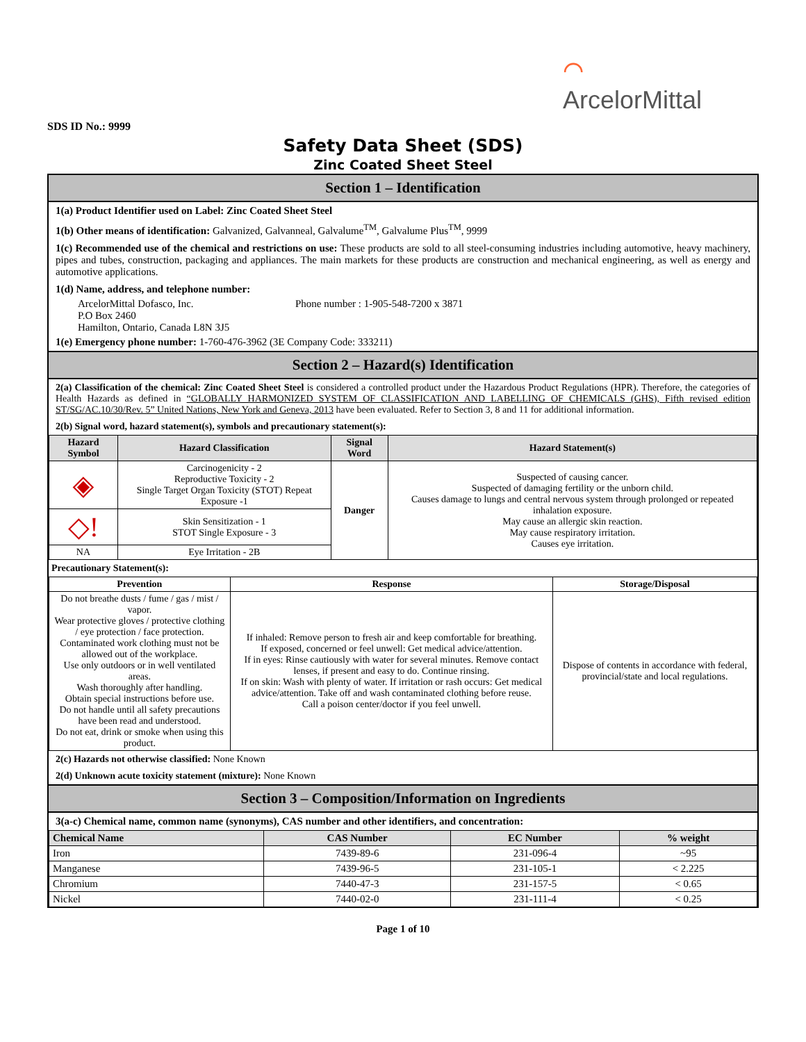⌒
ArcelorMittal
SDS ID No.: 9999
Safety Data Sheet (SDS)
Zinc Coated Sheet Steel
Section 1 – Identification
1(a) Product Identifier used on Label: Zinc Coated Sheet Steel
1(b) Other means of identification: Galvanized, Galvanneal, Galvalume<sup>TM</sup>, Galvalume Plus<sup>TM</sup>, 9999
1(c) Recommended use of the chemical and restrictions on use: These products are sold to all steel-consuming industries including automotive, heavy machinery, pipes and tubes, construction, packaging and appliances. The main markets for these products are construction and mechanical engineering, as well as energy and automotive applications.
1(d) Name, address, and telephone number:
ArcelorMittal Dofasco, Inc.
P.O Box 2460
Hamilton, Ontario, Canada L8N 3J5
Phone number : 1-905-548-7200 x 3871
1(e) Emergency phone number: 1-760-476-3962 (3E Company Code: 333211)
Section 2 – Hazard(s) Identification
2(a) Classification of the chemical: Zinc Coated Sheet Steel is considered a controlled product under the Hazardous Product Regulations (HPR). Therefore, the categories of Health Hazards as defined in “GLOBALLY HARMONIZED SYSTEM OF CLASSIFICATION AND LABELLING OF CHEMICALS (GHS), Fifth revised edition ST/SG/AC.10/30/Rev. 5” United Nations, New York and Geneva, 2013 have been evaluated. Refer to Section 3, 8 and 11 for additional information.
2(b) Signal word, hazard statement(s), symbols and precautionary statement(s):
| Hazard Symbol | Hazard Classification | Signal Word | Hazard Statement(s) |
| --- | --- | --- | --- |
| ◈ | Carcinogenicity - 2 Reproductive Toxicity - 2 Single Target Organ Toxicity (STOT) Repeat Exposure -1 | Danger | Suspected of causing cancer. Suspected of damaging fertility or the unborn child. Causes damage to lungs and central nervous system through prolonged or repeated inhalation exposure. May cause an allergic skin reaction. May cause respiratory irritation. Causes eye irritation. |
| ◇! | Skin Sensitization - 1 STOT Single Exposure - 3 | | |
| NA | Eye Irritation - 2B | | |
Precautionary Statement(s):
| Prevention | Response | Storage/Disposal |
| --- | --- | --- |
| Do not breathe dusts / fume / gas / mist / vapor. Wear protective gloves / protective clothing / eye protection / face protection. Contaminated work clothing must not be allowed out of the workplace. Use only outdoors or in well ventilated areas. Wash thoroughly after handling. Obtain special instructions before use. Do not handle until all safety precautions have been read and understood. Do not eat, drink or smoke when using this product. | If inhaled: Remove person to fresh air and keep comfortable for breathing. If exposed, concerned or feel unwell: Get medical advice/attention. If in eyes: Rinse cautiously with water for several minutes. Remove contact lenses, if present and easy to do. Continue rinsing. If on skin: Wash with plenty of water. If irritation or rash occurs: Get medical advice/attention. Take off and wash contaminated clothing before reuse. Call a poison center/doctor if you feel unwell. | Dispose of contents in accordance with federal, provincial/state and local regulations. |
2(c) Hazards not otherwise classified: None Known
2(d) Unknown acute toxicity statement (mixture): None Known
Section 3 – Composition/Information on Ingredients
3(a-c) Chemical name, common name (synonyms), CAS number and other identifiers, and concentration:
| Chemical Name | CAS Number | EC Number | % weight |
| --- | --- | --- | --- |
| Iron | 7439-89-6 | 231-096-4 | ~95 |
| Manganese | 7439-96-5 | 231-105-1 | < 2.225 |
| Chromium | 7440-47-3 | 231-157-5 | < 0.65 |
| Nickel | 7440-02-0 | 231-111-4 | < 0.25 |
Page 1 of 10